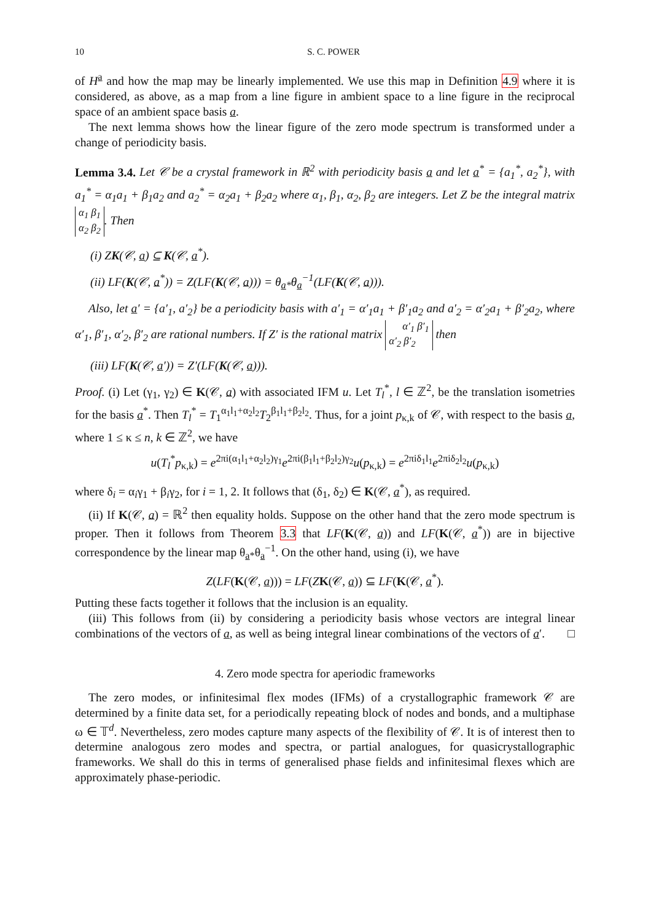10 S. C. POWER
of H<sup>a</sup> and how the map may be linearly implemented. We use this map in Definition 4.9 where it is considered, as above, as a map from a line figure in ambient space to a line figure in the reciprocal space of an ambient space basis a.
The next lemma shows how the linear figure of the zero mode spectrum is transformed under a change of periodicity basis.
Lemma 3.4. Let 𝒞 be a crystal framework in ℝ<sup>2</sup> with periodicity basis a and let a<sup>*</sup> = {a<sub>1</sub><sup>*</sup>, a<sub>2</sub><sup>*</sup>}, with a<sub>1</sub><sup>*</sup> = α<sub>1</sub>a<sub>1</sub> + β<sub>1</sub>a<sub>2</sub> and a<sub>2</sub><sup>*</sup> = α<sub>2</sub>a<sub>1</sub> + β<sub>2</sub>a<sub>2</sub> where α<sub>1</sub>, β<sub>1</sub>, α<sub>2</sub>, β<sub>2</sub> are integers. Let Z be the integral matrix α<sub>1</sub> β<sub>1</sub>
α<sub>2</sub> β<sub>2</sub>. Then
(i) ZK(𝒞, a) ⊆ K(𝒞, a<sup>*</sup>).
(ii) LF(K(𝒞, a<sup>*</sup>)) = Z(LF(K(𝒞, a))) = θ<sub>a*</sub>θ<sub>a</sub><sup>−1</sup>(LF(K(𝒞, a))).
Also, let a′ = {a′<sub>1</sub>, a′<sub>2</sub>} be a periodicity basis with a′<sub>1</sub> = α′<sub>1</sub>a<sub>1</sub> + β′<sub>1</sub>a<sub>2</sub> and a′<sub>2</sub> = α′<sub>2</sub>a<sub>1</sub> + β′<sub>2</sub>a<sub>2</sub>, where α′<sub>1</sub>, β′<sub>1</sub>, α′<sub>2</sub>, β′<sub>2</sub> are rational numbers. If Z′ is the rational matrix α′<sub>1</sub> β′<sub>1</sub>
α′<sub>2</sub> β′<sub>2</sub> then
(iii) LF(K(𝒞, a′)) = Z′(LF(K(𝒞, a))).
Proof. (i) Let (γ<sub>1</sub>, γ<sub>2</sub>) ∈ K(𝒞, a) with associated IFM u. Let T<sub>l</sub><sup>*</sup>, l ∈ ℤ<sup>2</sup>, be the translation isometries for the basis a<sup>*</sup>. Then T<sub>l</sub><sup>*</sup> = T<sub>1</sub><sup>α<sub>1</sub>l<sub>1</sub>+α<sub>2</sub>l<sub>2</sub></sup>T<sub>2</sub><sup>β<sub>1</sub>l<sub>1</sub>+β<sub>2</sub>l<sub>2</sub></sup>. Thus, for a joint p<sub>κ,k</sub> of 𝒞, with respect to the basis a, where 1 ≤ κ ≤ n, k ∈ ℤ<sup>2</sup>, we have
u(T<sub>l</sub><sup>*</sup>p<sub>κ,k</sub>) = e<sup>2πi(α<sub>1</sub>l<sub>1</sub>+α<sub>2</sub>l<sub>2</sub>)γ<sub>1</sub></sup>e<sup>2πi(β<sub>1</sub>l<sub>1</sub>+β<sub>2</sub>l<sub>2</sub>)γ<sub>2</sub></sup>u(p<sub>κ,k</sub>) = e<sup>2πiδ<sub>1</sub>l<sub>1</sub></sup>e<sup>2πiδ<sub>2</sub>l<sub>2</sub></sup>u(p<sub>κ,k</sub>)
where δ<sub>i</sub> = α<sub>i</sub>γ<sub>1</sub> + β<sub>i</sub>γ<sub>2</sub>, for i = 1, 2. It follows that (δ<sub>1</sub>, δ<sub>2</sub>) ∈ K(𝒞, a<sup>*</sup>), as required.
(ii) If K(𝒞, a) = ℝ<sup>2</sup> then equality holds. Suppose on the other hand that the zero mode spectrum is proper. Then it follows from Theorem 3.3 that LF(K(𝒞, a)) and LF(K(𝒞, a<sup>*</sup>)) are in bijective correspondence by the linear map θ<sub>a*</sub>θ<sub>a</sub><sup>−1</sup>. On the other hand, using (i), we have
Z(LF(K(𝒞, a))) = LF(ZK(𝒞, a)) ⊆ LF(K(𝒞, a<sup>*</sup>).
Putting these facts together it follows that the inclusion is an equality.
(iii) This follows from (ii) by considering a periodicity basis whose vectors are integral linear combinations of the vectors of a, as well as being integral linear combinations of the vectors of a′. □
4. Zero mode spectra for aperiodic frameworks
The zero modes, or infinitesimal flex modes (IFMs) of a crystallographic framework 𝒞 are determined by a finite data set, for a periodically repeating block of nodes and bonds, and a multiphase ω ∈ 𝕋<sup>d</sup>. Nevertheless, zero modes capture many aspects of the flexibility of 𝒞. It is of interest then to determine analogous zero modes and spectra, or partial analogues, for quasicrystallographic frameworks. We shall do this in terms of generalised phase fields and infinitesimal flexes which are approximately phase-periodic.